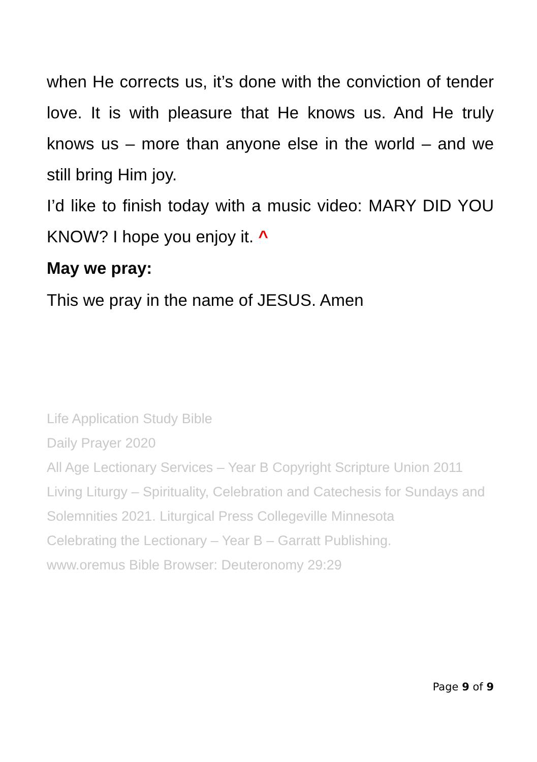when He corrects us, it’s done with the conviction of tender love. It is with pleasure that He knows us. And He truly knows us – more than anyone else in the world – and we still bring Him joy.
I’d like to finish today with a music video: MARY DID YOU KNOW? I hope you enjoy it. ^
May we pray:
This we pray in the name of JESUS. Amen
Life Application Study Bible
Daily Prayer 2020
All Age Lectionary Services – Year B Copyright Scripture Union 2011
Living Liturgy – Spirituality, Celebration and Catechesis for Sundays and Solemnities 2021. Liturgical Press Collegeville Minnesota
Celebrating the Lectionary – Year B – Garratt Publishing.
www.oremus Bible Browser: Deuteronomy 29:29
Page 9 of 9